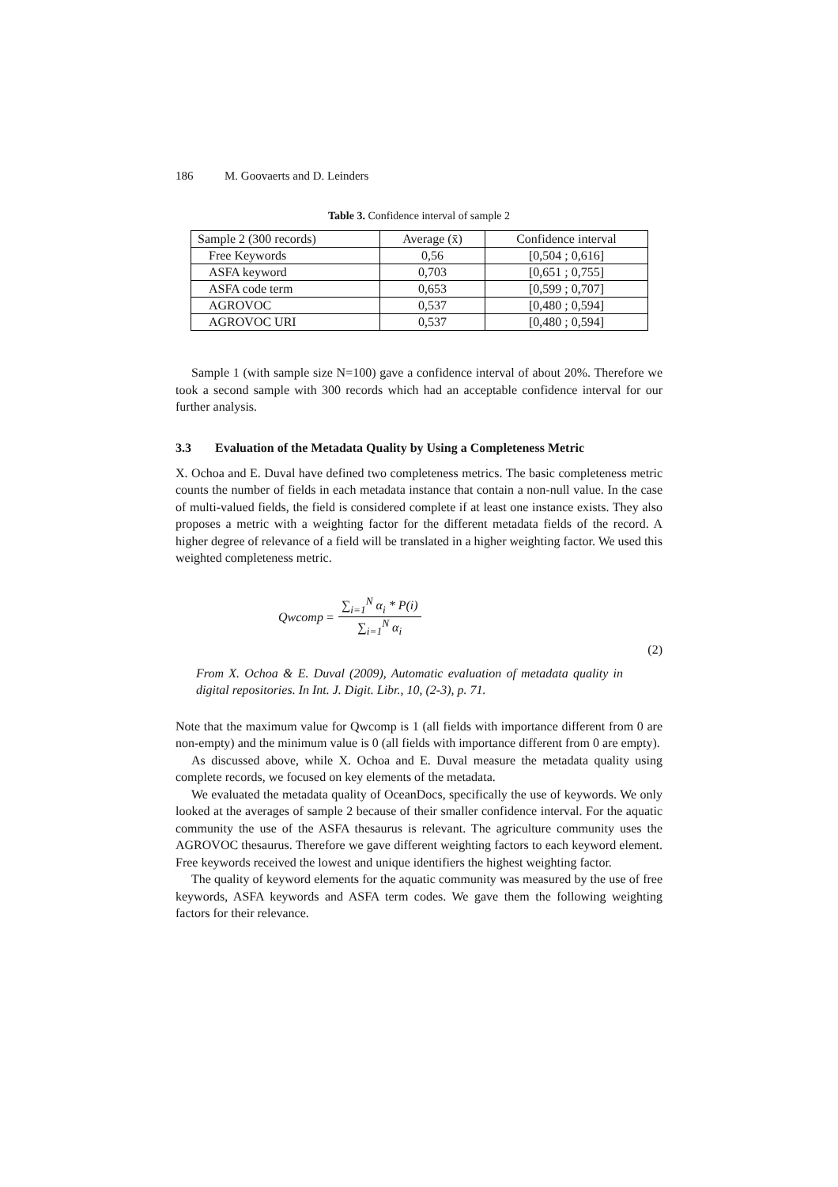186 M. Goovaerts and D. Leinders
Table 3. Confidence interval of sample 2
| Sample 2 (300 records) | Average (x̄) | Confidence interval |
| --- | --- | --- |
| Free Keywords | 0,56 | [0,504 ; 0,616] |
| ASFA keyword | 0,703 | [0,651 ; 0,755] |
| ASFA code term | 0,653 | [0,599 ; 0,707] |
| AGROVOC | 0,537 | [0,480 ; 0,594] |
| AGROVOC URI | 0,537 | [0,480 ; 0,594] |
Sample 1 (with sample size N=100) gave a confidence interval of about 20%. Therefore we took a second sample with 300 records which had an acceptable confidence interval for our further analysis.
3.3 Evaluation of the Metadata Quality by Using a Completeness Metric
X. Ochoa and E. Duval have defined two completeness metrics. The basic completeness metric counts the number of fields in each metadata instance that contain a non-null value. In the case of multi-valued fields, the field is considered complete if at least one instance exists. They also proposes a metric with a weighting factor for the different metadata fields of the record. A higher degree of relevance of a field will be translated in a higher weighting factor. We used this weighted completeness metric.
Qwcomp =
∑<sub>i=1</sub><sup>N</sup> α<sub>i</sub> * P(i)
∑<sub>i=1</sub><sup>N</sup> α<sub>i</sub>
(2)
From X. Ochoa & E. Duval (2009), Automatic evaluation of metadata quality in digital repositories. In Int. J. Digit. Libr., 10, (2-3), p. 71.
Note that the maximum value for Qwcomp is 1 (all fields with importance different from 0 are non-empty) and the minimum value is 0 (all fields with importance different from 0 are empty).
As discussed above, while X. Ochoa and E. Duval measure the metadata quality using complete records, we focused on key elements of the metadata.
We evaluated the metadata quality of OceanDocs, specifically the use of keywords. We only looked at the averages of sample 2 because of their smaller confidence interval. For the aquatic community the use of the ASFA thesaurus is relevant. The agriculture community uses the AGROVOC thesaurus. Therefore we gave different weighting factors to each keyword element. Free keywords received the lowest and unique identifiers the highest weighting factor.
The quality of keyword elements for the aquatic community was measured by the use of free keywords, ASFA keywords and ASFA term codes. We gave them the following weighting factors for their relevance.